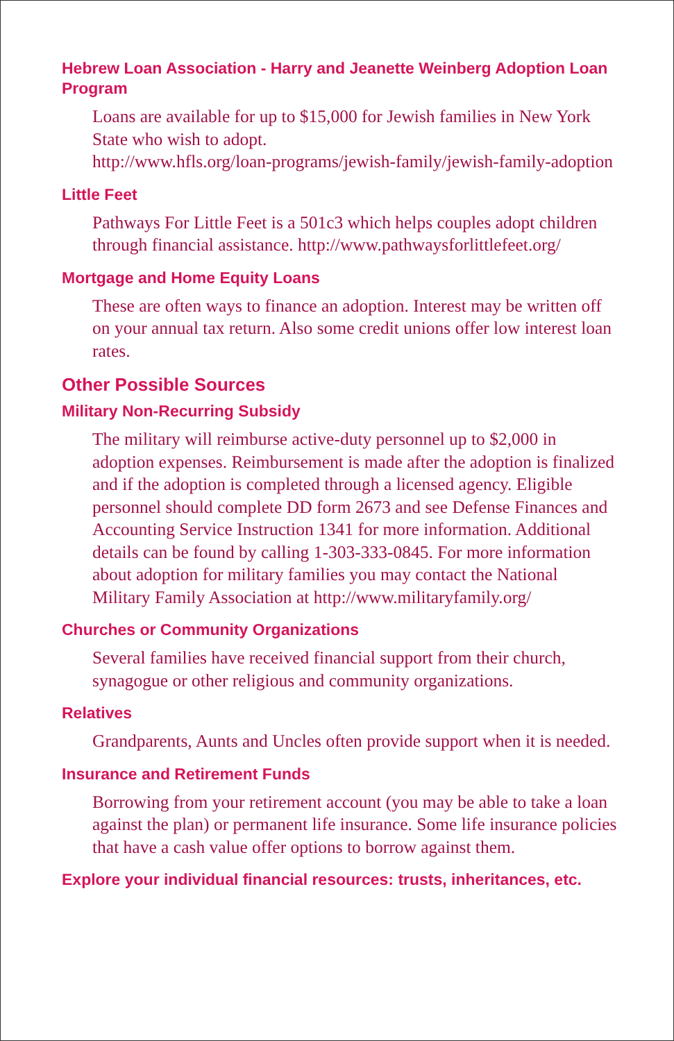Hebrew Loan Association - Harry and Jeanette Weinberg Adoption Loan Program
Loans are available for up to $15,000 for Jewish families in New York State who wish to adopt.
http://www.hfls.org/loan-programs/jewish-family/jewish-family-adoption
Little Feet
Pathways For Little Feet is a 501c3 which helps couples adopt children through financial assistance. http://www.pathwaysforlittlefeet.org/
Mortgage and Home Equity Loans
These are often ways to finance an adoption. Interest may be written off on your annual tax return. Also some credit unions offer low interest loan rates.
Other Possible Sources
Military Non-Recurring Subsidy
The military will reimburse active-duty personnel up to $2,000 in adoption expenses. Reimbursement is made after the adoption is finalized and if the adoption is completed through a licensed agency. Eligible personnel should complete DD form 2673 and see Defense Finances and Accounting Service Instruction 1341 for more information. Additional details can be found by calling 1-303-333-0845. For more information about adoption for military families you may contact the National Military Family Association at http://www.militaryfamily.org/
Churches or Community Organizations
Several families have received financial support from their church, synagogue or other religious and community organizations.
Relatives
Grandparents, Aunts and Uncles often provide support when it is needed.
Insurance and Retirement Funds
Borrowing from your retirement account (you may be able to take a loan against the plan) or permanent life insurance. Some life insurance policies that have a cash value offer options to borrow against them.
Explore your individual financial resources: trusts, inheritances, etc.